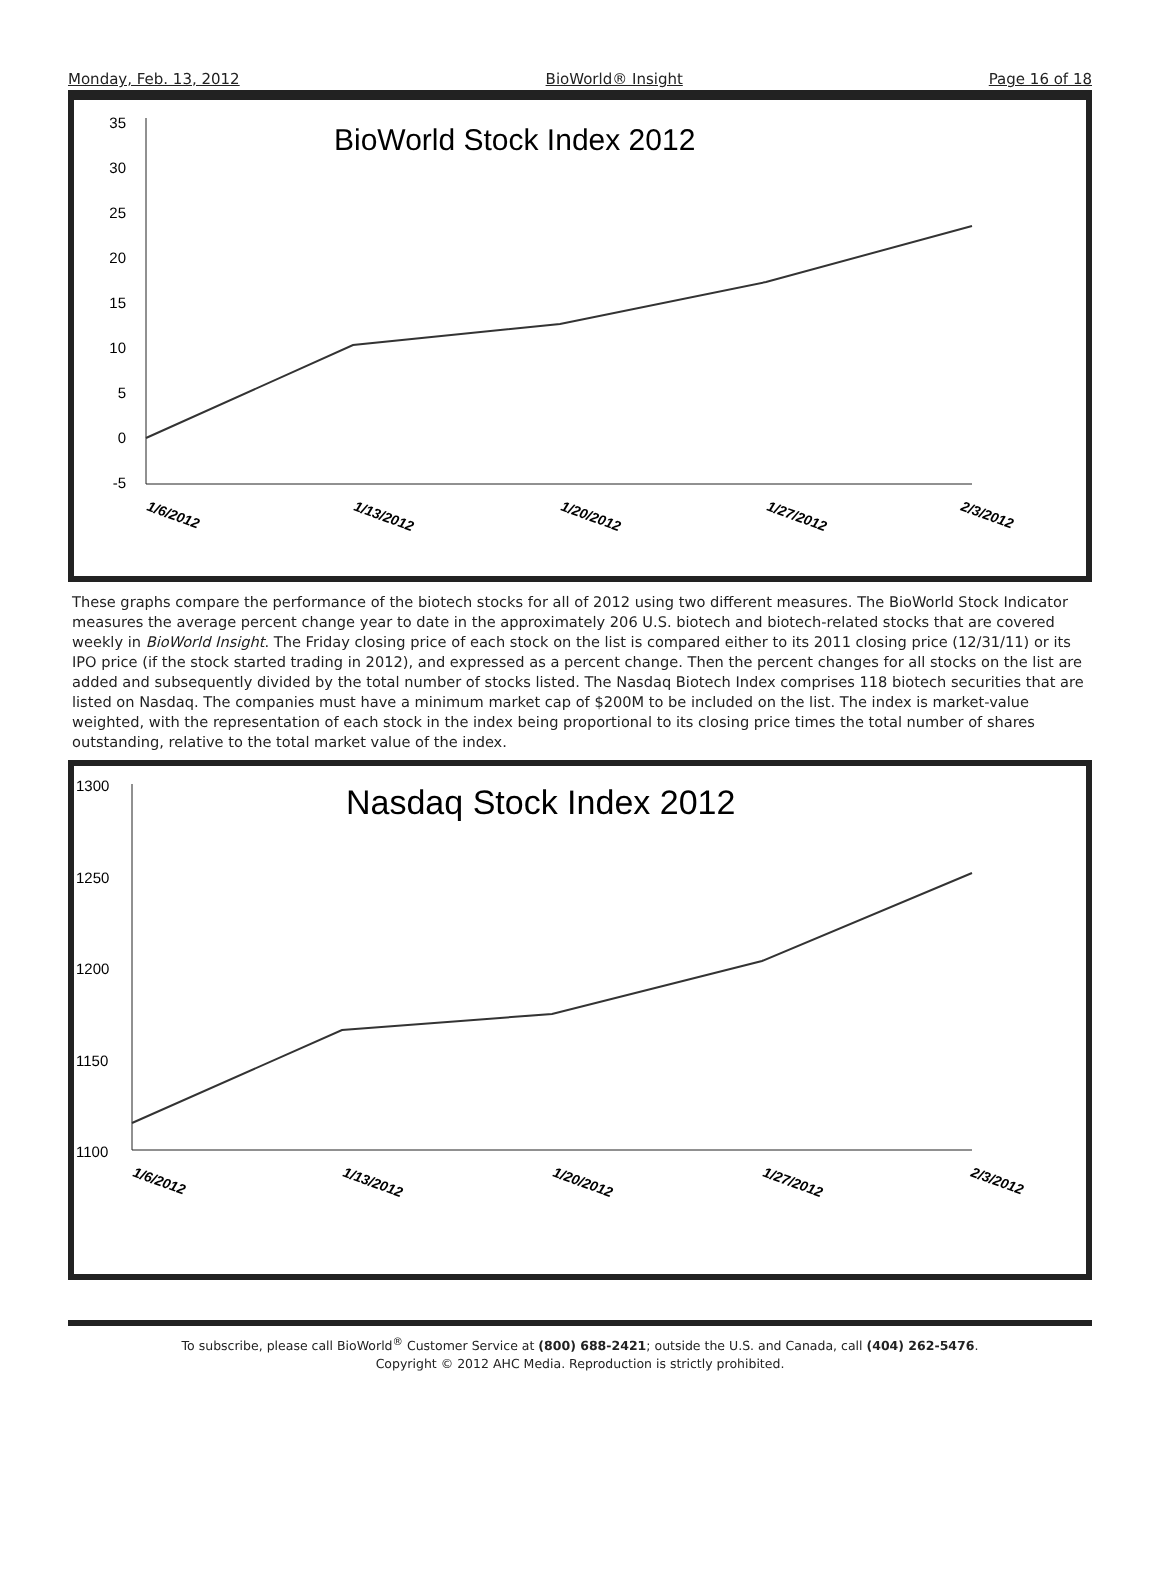Monday, Feb. 13, 2012 BioWorld® Insight Page 16 of 18
BioWorld Stock Index 2012
35
30
25
20
15
10
5
0
-5
1/6/2012
1/13/2012
1/20/2012
1/27/2012
2/3/2012
These graphs compare the performance of the biotech stocks for all of 2012 using two different measures. The BioWorld Stock Indicator measures the average percent change year to date in the approximately 206 U.S. biotech and biotech-related stocks that are covered weekly in BioWorld Insight. The Friday closing price of each stock on the list is compared either to its 2011 closing price (12/31/11) or its IPO price (if the stock started trading in 2012), and expressed as a percent change. Then the percent changes for all stocks on the list are added and subsequently divided by the total number of stocks listed. The Nasdaq Biotech Index comprises 118 biotech securities that are listed on Nasdaq. The companies must have a minimum market cap of $200M to be included on the list. The index is market-value weighted, with the representation of each stock in the index being proportional to its closing price times the total number of shares outstanding, relative to the total market value of the index.
Nasdaq Stock Index 2012
1300
1250
1200
1150
1100
1/6/2012
1/13/2012
1/20/2012
1/27/2012
2/3/2012
To subscribe, please call BioWorld<sup>®</sup> Customer Service at (800) 688-2421; outside the U.S. and Canada, call (404) 262-5476.
Copyright © 2012 AHC Media. Reproduction is strictly prohibited.